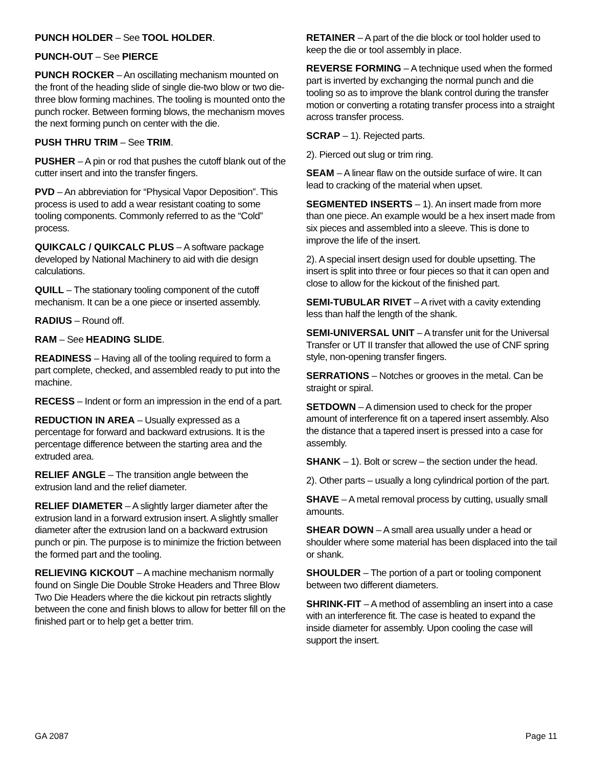PUNCH HOLDER – See TOOL HOLDER.
PUNCH-OUT – See PIERCE
PUNCH ROCKER – An oscillating mechanism mounted on the front of the heading slide of single die-two blow or two die-three blow forming machines. The tooling is mounted onto the punch rocker. Between forming blows, the mechanism moves the next forming punch on center with the die.
PUSH THRU TRIM – See TRIM.
PUSHER – A pin or rod that pushes the cutoff blank out of the cutter insert and into the transfer fingers.
PVD – An abbreviation for “Physical Vapor Deposition”. This process is used to add a wear resistant coating to some tooling components. Commonly referred to as the “Cold” process.
QUIKCALC / QUIKCALC PLUS – A software package developed by National Machinery to aid with die design calculations.
QUILL – The stationary tooling component of the cutoff mechanism. It can be a one piece or inserted assembly.
RADIUS – Round off.
RAM – See HEADING SLIDE.
READINESS – Having all of the tooling required to form a part complete, checked, and assembled ready to put into the machine.
RECESS – Indent or form an impression in the end of a part.
REDUCTION IN AREA – Usually expressed as a percentage for forward and backward extrusions. It is the percentage difference between the starting area and the extruded area.
RELIEF ANGLE – The transition angle between the extrusion land and the relief diameter.
RELIEF DIAMETER – A slightly larger diameter after the extrusion land in a forward extrusion insert. A slightly smaller diameter after the extrusion land on a backward extrusion punch or pin. The purpose is to minimize the friction between the formed part and the tooling.
RELIEVING KICKOUT – A machine mechanism normally found on Single Die Double Stroke Headers and Three Blow Two Die Headers where the die kickout pin retracts slightly between the cone and finish blows to allow for better fill on the finished part or to help get a better trim.
RETAINER – A part of the die block or tool holder used to keep the die or tool assembly in place.
REVERSE FORMING – A technique used when the formed part is inverted by exchanging the normal punch and die tooling so as to improve the blank control during the transfer motion or converting a rotating transfer process into a straight across transfer process.
SCRAP – 1). Rejected parts.
2). Pierced out slug or trim ring.
SEAM – A linear flaw on the outside surface of wire. It can lead to cracking of the material when upset.
SEGMENTED INSERTS – 1). An insert made from more than one piece. An example would be a hex insert made from six pieces and assembled into a sleeve. This is done to improve the life of the insert.
2). A special insert design used for double upsetting. The insert is split into three or four pieces so that it can open and close to allow for the kickout of the finished part.
SEMI-TUBULAR RIVET – A rivet with a cavity extending less than half the length of the shank.
SEMI-UNIVERSAL UNIT – A transfer unit for the Universal Transfer or UT II transfer that allowed the use of CNF spring style, non-opening transfer fingers.
SERRATIONS – Notches or grooves in the metal. Can be straight or spiral.
SETDOWN – A dimension used to check for the proper amount of interference fit on a tapered insert assembly. Also the distance that a tapered insert is pressed into a case for assembly.
SHANK – 1). Bolt or screw – the section under the head.
2). Other parts – usually a long cylindrical portion of the part.
SHAVE – A metal removal process by cutting, usually small amounts.
SHEAR DOWN – A small area usually under a head or shoulder where some material has been displaced into the tail or shank.
SHOULDER – The portion of a part or tooling component between two different diameters.
SHRINK-FIT – A method of assembling an insert into a case with an interference fit. The case is heated to expand the inside diameter for assembly. Upon cooling the case will support the insert.
GA 2087 Page 11